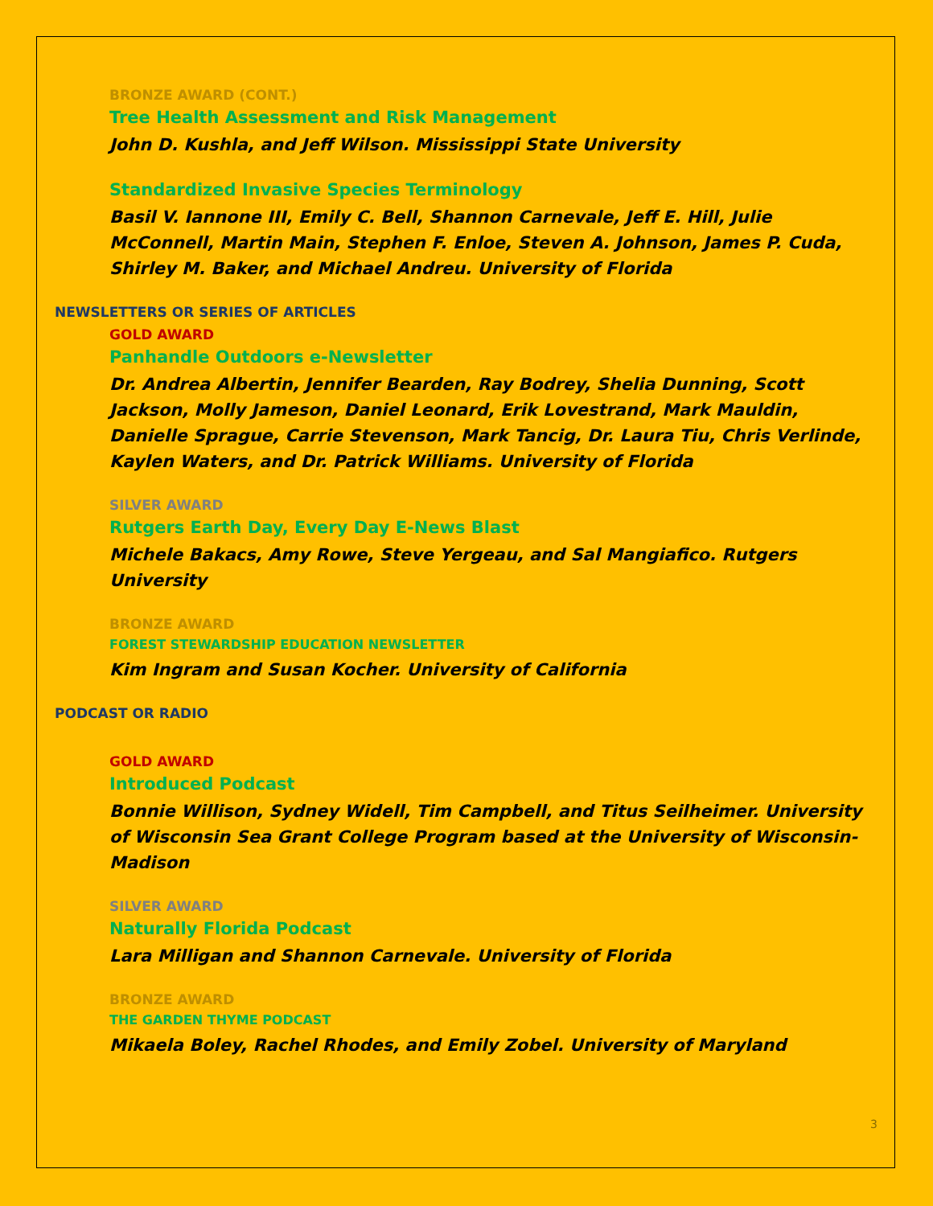BRONZE AWARD (CONT.)
Tree Health Assessment and Risk Management
John D. Kushla, and Jeff Wilson. Mississippi State University
Standardized Invasive Species Terminology
Basil V. Iannone III, Emily C. Bell, Shannon Carnevale, Jeff E. Hill, Julie McConnell, Martin Main, Stephen F. Enloe, Steven A. Johnson, James P. Cuda, Shirley M. Baker, and Michael Andreu. University of Florida
NEWSLETTERS OR SERIES OF ARTICLES
GOLD AWARD
Panhandle Outdoors e-Newsletter
Dr. Andrea Albertin, Jennifer Bearden, Ray Bodrey, Shelia Dunning, Scott Jackson, Molly Jameson, Daniel Leonard, Erik Lovestrand, Mark Mauldin, Danielle Sprague, Carrie Stevenson, Mark Tancig, Dr. Laura Tiu, Chris Verlinde, Kaylen Waters, and Dr. Patrick Williams. University of Florida
SILVER AWARD
Rutgers Earth Day, Every Day E-News Blast
Michele Bakacs, Amy Rowe, Steve Yergeau, and Sal Mangiafico. Rutgers University
BRONZE AWARD
FOREST STEWARDSHIP EDUCATION NEWSLETTER
Kim Ingram and Susan Kocher. University of California
PODCAST OR RADIO
GOLD AWARD
Introduced Podcast
Bonnie Willison, Sydney Widell, Tim Campbell, and Titus Seilheimer. University of Wisconsin Sea Grant College Program based at the University of Wisconsin-Madison
SILVER AWARD
Naturally Florida Podcast
Lara Milligan and Shannon Carnevale. University of Florida
BRONZE AWARD
THE GARDEN THYME PODCAST
Mikaela Boley, Rachel Rhodes, and Emily Zobel. University of Maryland
3